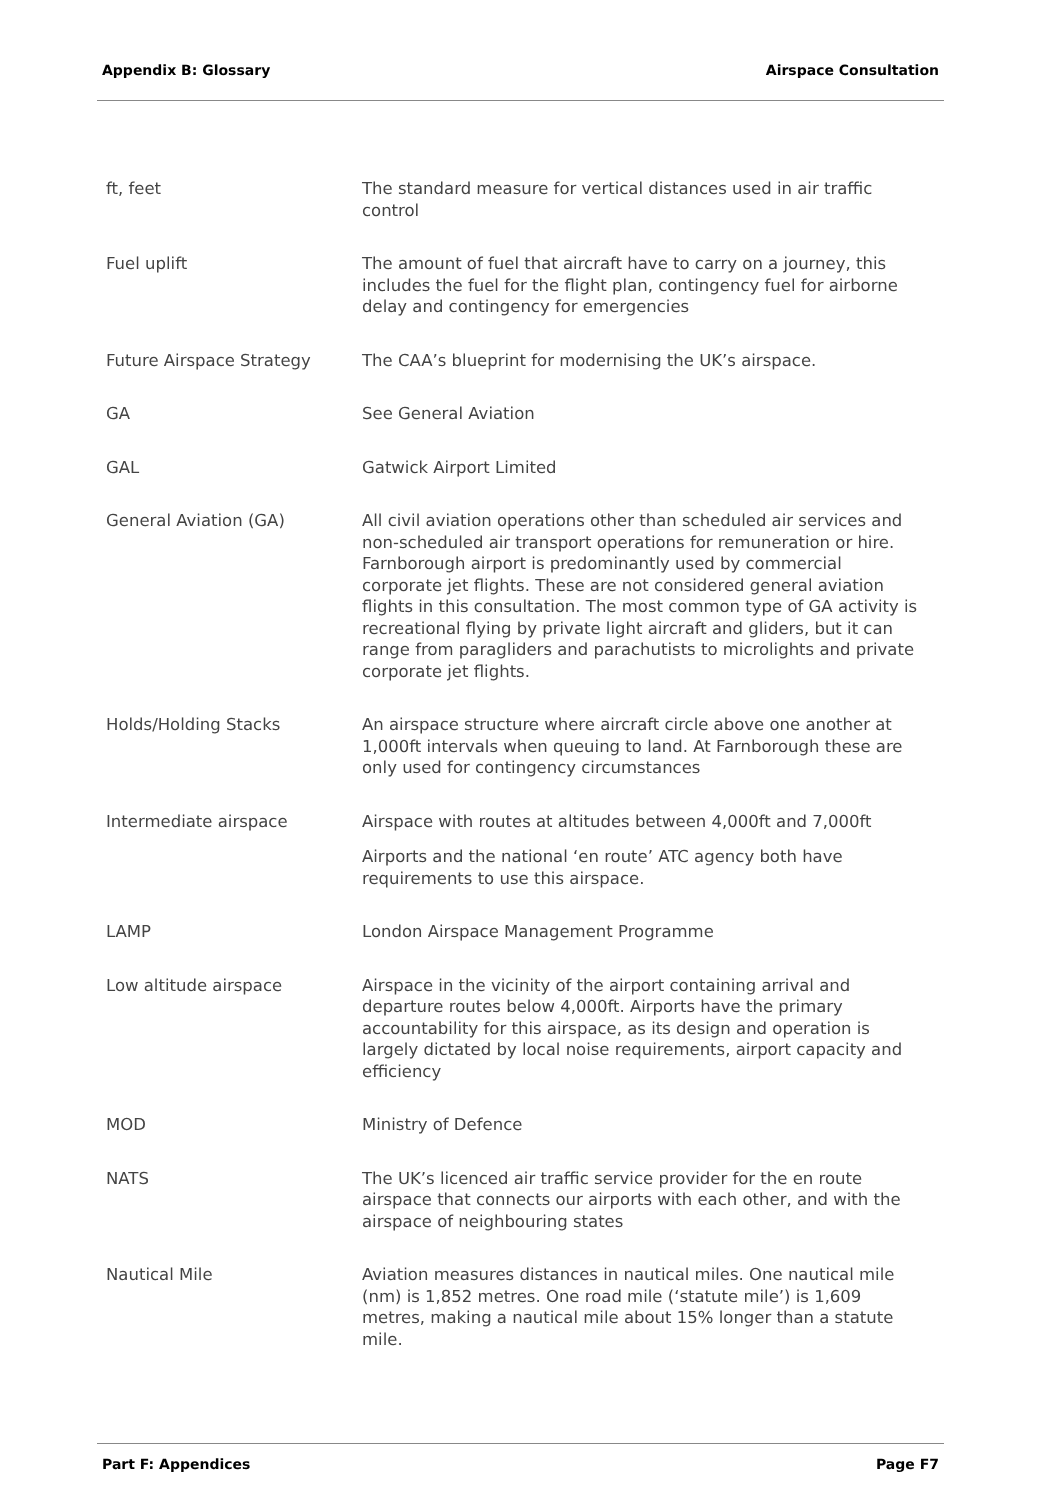Appendix B: Glossary Airspace Consultation
| ft, feet | The standard measure for vertical distances used in air traffic control |
| Fuel uplift | The amount of fuel that aircraft have to carry on a journey, this includes the fuel for the flight plan, contingency fuel for airborne delay and contingency for emergencies |
| Future Airspace Strategy | The CAA’s blueprint for modernising the UK’s airspace. |
| GA | See General Aviation |
| GAL | Gatwick Airport Limited |
| General Aviation (GA) | All civil aviation operations other than scheduled air services and non-scheduled air transport operations for remuneration or hire. Farnborough airport is predominantly used by commercial corporate jet flights. These are not considered general aviation flights in this consultation. The most common type of GA activity is recreational flying by private light aircraft and gliders, but it can range from paragliders and parachutists to microlights and private corporate jet flights. |
| Holds/Holding Stacks | An airspace structure where aircraft circle above one another at 1,000ft intervals when queuing to land. At Farnborough these are only used for contingency circumstances |
| Intermediate airspace | Airspace with routes at altitudes between 4,000ft and 7,000ft Airports and the national ‘en route’ ATC agency both have requirements to use this airspace. |
| LAMP | London Airspace Management Programme |
| Low altitude airspace | Airspace in the vicinity of the airport containing arrival and departure routes below 4,000ft. Airports have the primary accountability for this airspace, as its design and operation is largely dictated by local noise requirements, airport capacity and efficiency |
| MOD | Ministry of Defence |
| NATS | The UK’s licenced air traffic service provider for the en route airspace that connects our airports with each other, and with the airspace of neighbouring states |
| Nautical Mile | Aviation measures distances in nautical miles. One nautical mile (nm) is 1,852 metres. One road mile (‘statute mile’) is 1,609 metres, making a nautical mile about 15% longer than a statute mile. |
Part F: Appendices Page F7